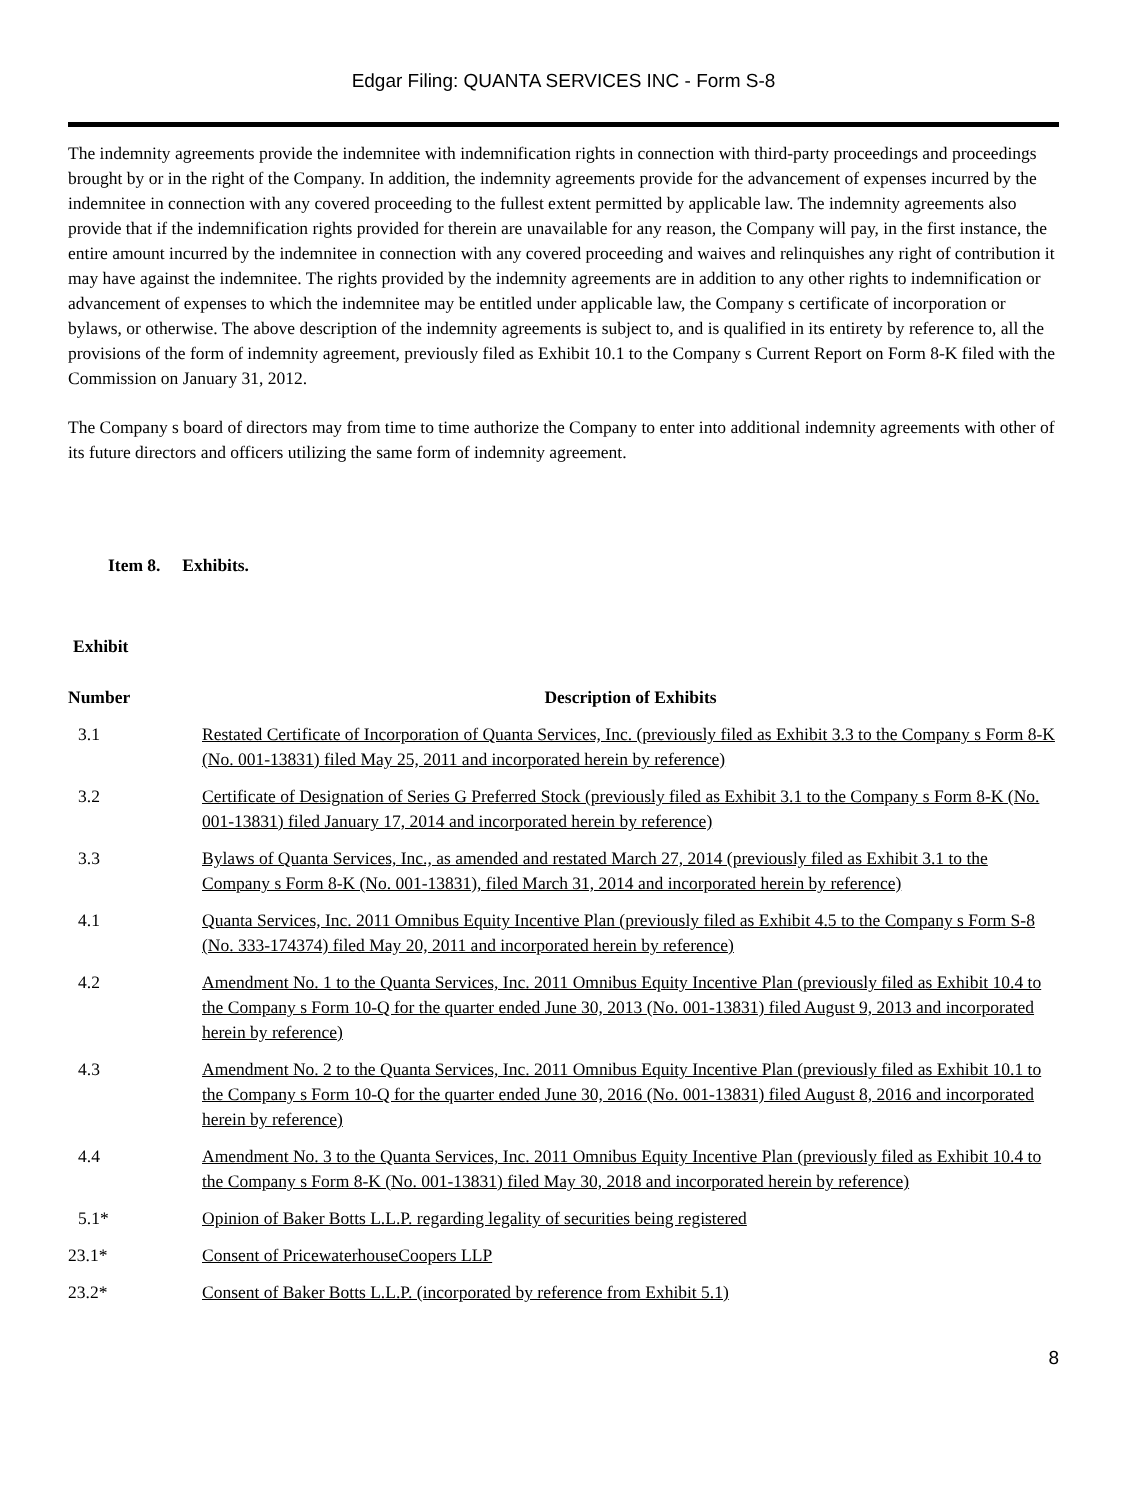Edgar Filing: QUANTA SERVICES INC - Form S-8
The indemnity agreements provide the indemnitee with indemnification rights in connection with third-party proceedings and proceedings brought by or in the right of the Company. In addition, the indemnity agreements provide for the advancement of expenses incurred by the indemnitee in connection with any covered proceeding to the fullest extent permitted by applicable law. The indemnity agreements also provide that if the indemnification rights provided for therein are unavailable for any reason, the Company will pay, in the first instance, the entire amount incurred by the indemnitee in connection with any covered proceeding and waives and relinquishes any right of contribution it may have against the indemnitee. The rights provided by the indemnity agreements are in addition to any other rights to indemnification or advancement of expenses to which the indemnitee may be entitled under applicable law, the Company s certificate of incorporation or bylaws, or otherwise. The above description of the indemnity agreements is subject to, and is qualified in its entirety by reference to, all the provisions of the form of indemnity agreement, previously filed as Exhibit 10.1 to the Company s Current Report on Form 8-K filed with the Commission on January 31, 2012.
The Company s board of directors may from time to time authorize the Company to enter into additional indemnity agreements with other of its future directors and officers utilizing the same form of indemnity agreement.
Item 8. Exhibits.
Exhibit
| Number | Description of Exhibits |
| --- | --- |
| 3.1 | Restated Certificate of Incorporation of Quanta Services, Inc. (previously filed as Exhibit 3.3 to the Company s Form 8-K (No. 001-13831) filed May 25, 2011 and incorporated herein by reference) |
| 3.2 | Certificate of Designation of Series G Preferred Stock (previously filed as Exhibit 3.1 to the Company s Form 8-K (No. 001-13831) filed January 17, 2014 and incorporated herein by reference) |
| 3.3 | Bylaws of Quanta Services, Inc., as amended and restated March 27, 2014 (previously filed as Exhibit 3.1 to the Company s Form 8-K (No. 001-13831), filed March 31, 2014 and incorporated herein by reference) |
| 4.1 | Quanta Services, Inc. 2011 Omnibus Equity Incentive Plan (previously filed as Exhibit 4.5 to the Company s Form S-8 (No. 333-174374) filed May 20, 2011 and incorporated herein by reference) |
| 4.2 | Amendment No. 1 to the Quanta Services, Inc. 2011 Omnibus Equity Incentive Plan (previously filed as Exhibit 10.4 to the Company s Form 10-Q for the quarter ended June 30, 2013 (No. 001-13831) filed August 9, 2013 and incorporated herein by reference) |
| 4.3 | Amendment No. 2 to the Quanta Services, Inc. 2011 Omnibus Equity Incentive Plan (previously filed as Exhibit 10.1 to the Company s Form 10-Q for the quarter ended June 30, 2016 (No. 001-13831) filed August 8, 2016 and incorporated herein by reference) |
| 4.4 | Amendment No. 3 to the Quanta Services, Inc. 2011 Omnibus Equity Incentive Plan (previously filed as Exhibit 10.4 to the Company s Form 8-K (No. 001-13831) filed May 30, 2018 and incorporated herein by reference) |
| 5.1* | Opinion of Baker Botts L.L.P. regarding legality of securities being registered |
| 23.1* | Consent of PricewaterhouseCoopers LLP |
| 23.2* | Consent of Baker Botts L.L.P. (incorporated by reference from Exhibit 5.1) |
8